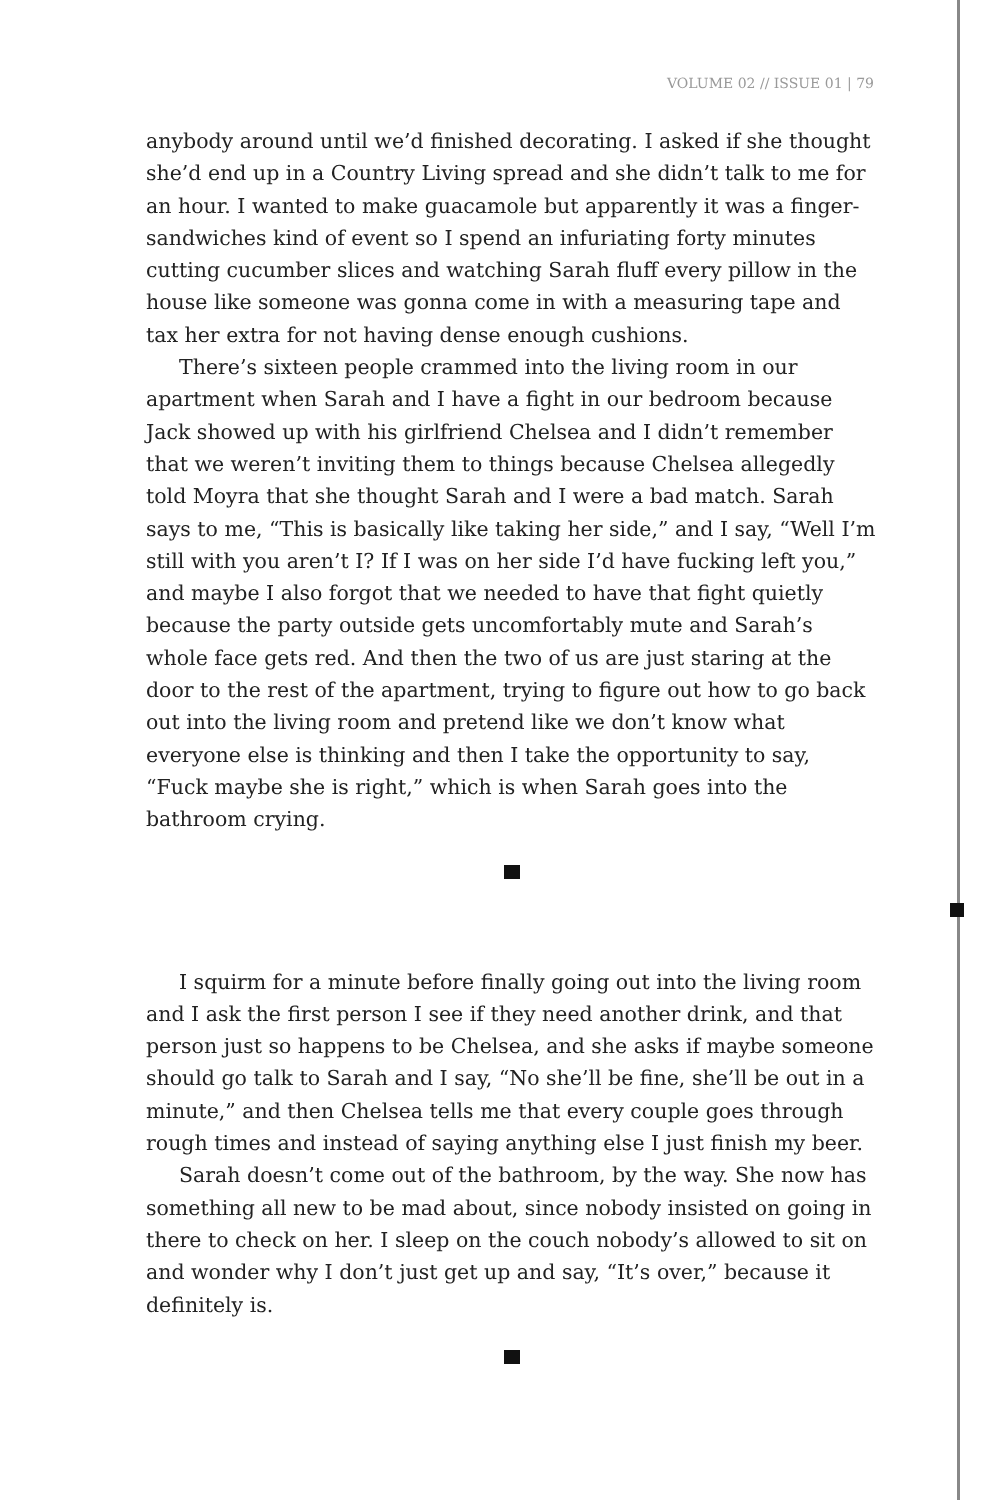VOLUME 02 // ISSUE 01 | 79
anybody around until we’d finished decorating. I asked if she thought she’d end up in a Country Living spread and she didn’t talk to me for an hour. I wanted to make guacamole but apparently it was a finger-sandwiches kind of event so I spend an infuriating forty minutes cutting cucumber slices and watching Sarah fluff every pillow in the house like someone was gonna come in with a measuring tape and tax her extra for not having dense enough cushions.
There’s sixteen people crammed into the living room in our apartment when Sarah and I have a fight in our bedroom because Jack showed up with his girlfriend Chelsea and I didn’t remember that we weren’t inviting them to things because Chelsea allegedly told Moyra that she thought Sarah and I were a bad match. Sarah says to me, “This is basically like taking her side,” and I say, “Well I’m still with you aren’t I? If I was on her side I’d have fucking left you,” and maybe I also forgot that we needed to have that fight quietly because the party outside gets uncomfortably mute and Sarah’s whole face gets red. And then the two of us are just staring at the door to the rest of the apartment, trying to figure out how to go back out into the living room and pretend like we don’t know what everyone else is thinking and then I take the opportunity to say, “Fuck maybe she is right,” which is when Sarah goes into the bathroom crying.
I squirm for a minute before finally going out into the living room and I ask the first person I see if they need another drink, and that person just so happens to be Chelsea, and she asks if maybe someone should go talk to Sarah and I say, “No she’ll be fine, she’ll be out in a minute,” and then Chelsea tells me that every couple goes through rough times and instead of saying anything else I just finish my beer.
Sarah doesn’t come out of the bathroom, by the way. She now has something all new to be mad about, since nobody insisted on going in there to check on her. I sleep on the couch nobody’s allowed to sit on and wonder why I don’t just get up and say, “It’s over,” because it definitely is.